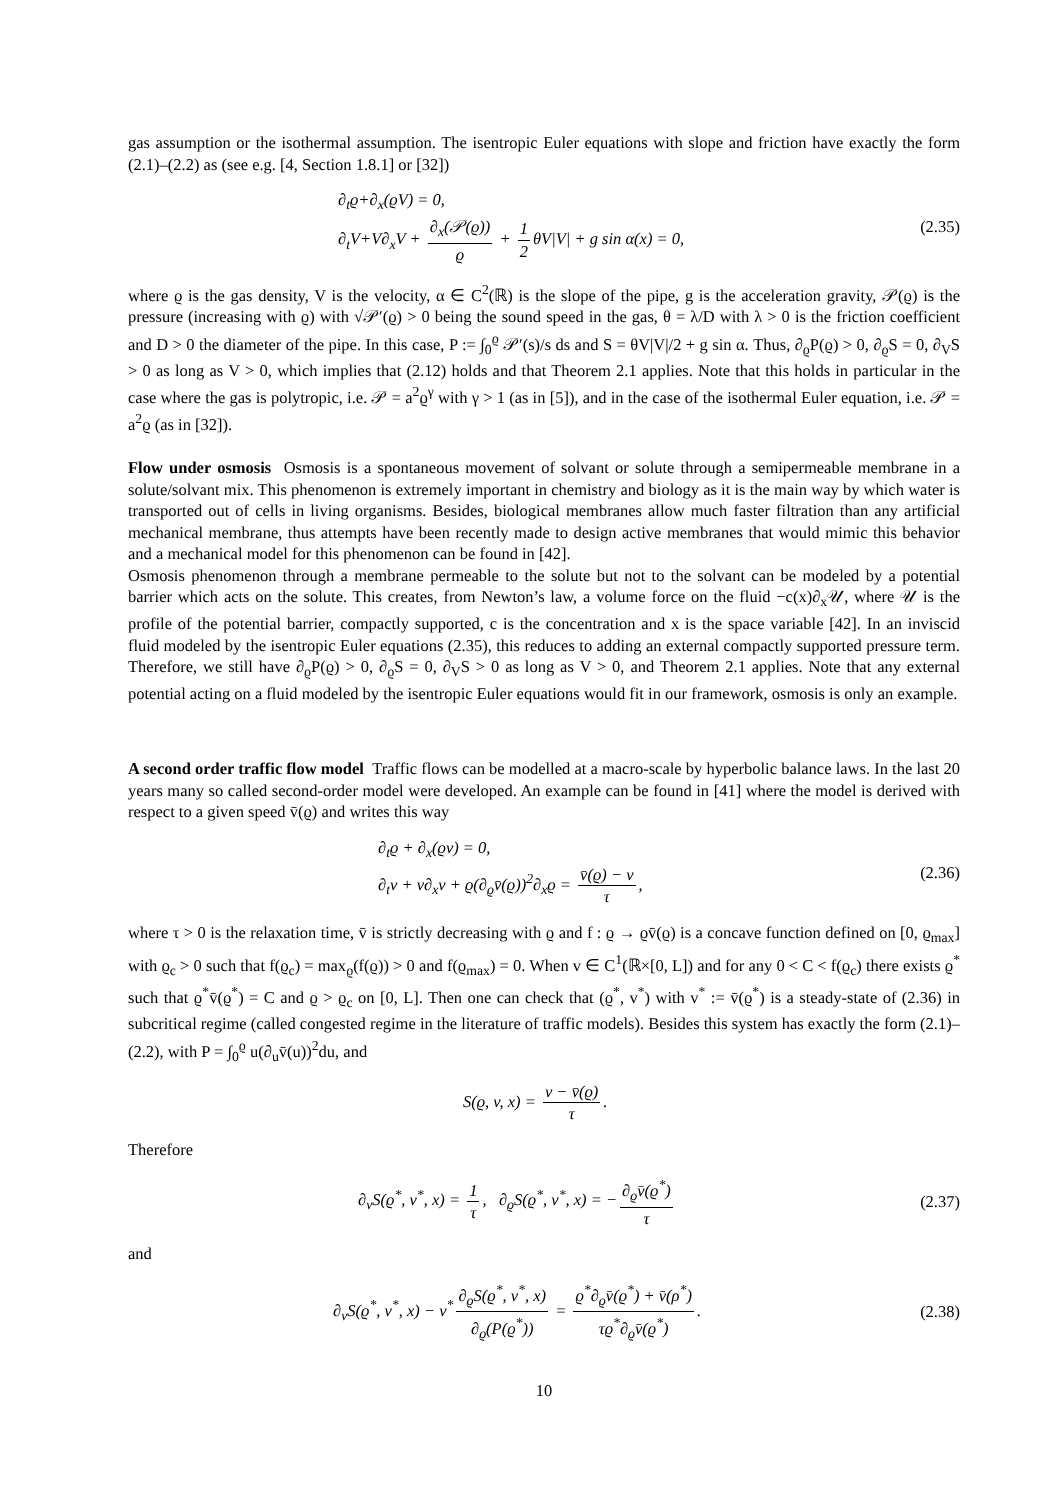gas assumption or the isothermal assumption. The isentropic Euler equations with slope and friction have exactly the form (2.1)–(2.2) as (see e.g. [4, Section 1.8.1] or [32])
∂<sub>t</sub>ϱ+∂<sub>x</sub>(ϱV) = 0,
∂<sub>t</sub>V+V∂<sub>x</sub>V + ∂<sub>x</sub>(𝒫(ϱ)) ϱ + 1 2 θV|V| + g sin α(x) = 0,
(2.35)
where ϱ is the gas density, V is the velocity, α ∈ C<sup>2</sup>(ℝ) is the slope of the pipe, g is the acceleration gravity, 𝒫(ϱ) is the pressure (increasing with ϱ) with √𝒫′(ϱ) > 0 being the sound speed in the gas, θ = λ/D with λ > 0 is the friction coefficient and D > 0 the diameter of the pipe. In this case, P := ∫<sub>0</sub><sup>ϱ</sup> 𝒫′(s)/s ds and S = θV|V|/2 + g sin α. Thus, ∂<sub>ϱ</sub>P(ϱ) > 0, ∂<sub>ϱ</sub>S = 0, ∂<sub>V</sub>S > 0 as long as V > 0, which implies that (2.12) holds and that Theorem 2.1 applies. Note that this holds in particular in the case where the gas is polytropic, i.e. 𝒫 = a<sup>2</sup>ϱ<sup>γ</sup> with γ > 1 (as in [5]), and in the case of the isothermal Euler equation, i.e. 𝒫 = a<sup>2</sup>ϱ (as in [32]).
Flow under osmosis Osmosis is a spontaneous movement of solvant or solute through a semipermeable membrane in a solute/solvant mix. This phenomenon is extremely important in chemistry and biology as it is the main way by which water is transported out of cells in living organisms. Besides, biological membranes allow much faster filtration than any artificial mechanical membrane, thus attempts have been recently made to design active membranes that would mimic this behavior and a mechanical model for this phenomenon can be found in [42].
Osmosis phenomenon through a membrane permeable to the solute but not to the solvant can be modeled by a potential barrier which acts on the solute. This creates, from Newton’s law, a volume force on the fluid −c(x)∂<sub>x</sub>𝒰, where 𝒰 is the profile of the potential barrier, compactly supported, c is the concentration and x is the space variable [42]. In an inviscid fluid modeled by the isentropic Euler equations (2.35), this reduces to adding an external compactly supported pressure term. Therefore, we still have ∂<sub>ϱ</sub>P(ϱ) > 0, ∂<sub>ϱ</sub>S = 0, ∂<sub>V</sub>S > 0 as long as V > 0, and Theorem 2.1 applies. Note that any external potential acting on a fluid modeled by the isentropic Euler equations would fit in our framework, osmosis is only an example.
A second order traffic flow model Traffic flows can be modelled at a macro-scale by hyperbolic balance laws. In the last 20 years many so called second-order model were developed. An example can be found in [41] where the model is derived with respect to a given speed v̄(ϱ) and writes this way
∂<sub>t</sub>ϱ + ∂<sub>x</sub>(ϱv) = 0,
∂<sub>t</sub>v + v∂<sub>x</sub>v + ϱ(∂<sub>ϱ</sub>v̄(ϱ))<sup>2</sup>∂<sub>x</sub>ϱ = v̄(ϱ) − v τ,
(2.36)
where τ > 0 is the relaxation time, v̄ is strictly decreasing with ϱ and f : ϱ → ϱv̄(ϱ) is a concave function defined on [0, ϱ<sub>max</sub>] with ϱ<sub>c</sub> > 0 such that f(ϱ<sub>c</sub>) = max<sub>ϱ</sub>(f(ϱ)) > 0 and f(ϱ<sub>max</sub>) = 0. When v ∈ C<sup>1</sup>(ℝ×[0, L]) and for any 0 < C < f(ϱ<sub>c</sub>) there exists ϱ<sup>*</sup> such that ϱ<sup>*</sup>v̄(ϱ<sup>*</sup>) = C and ϱ > ϱ<sub>c</sub> on [0, L]. Then one can check that (ϱ<sup>*</sup>, v<sup>*</sup>) with v<sup>*</sup> := v̄(ϱ<sup>*</sup>) is a steady-state of (2.36) in subcritical regime (called congested regime in the literature of traffic models). Besides this system has exactly the form (2.1)–(2.2), with P = ∫<sub>0</sub><sup>ϱ</sup> u(∂<sub>u</sub>v̄(u))<sup>2</sup>du, and
S(ϱ, v, x) = v − v̄(ϱ) τ.
Therefore
∂<sub>v</sub>S(ϱ<sup>*</sup>, v<sup>*</sup>, x) = 1 τ, ∂<sub>ϱ</sub>S(ϱ<sup>*</sup>, v<sup>*</sup>, x) = − ∂<sub>ϱ</sub>v̄(ϱ<sup>*</sup>) τ
(2.37)
and
∂<sub>v</sub>S(ϱ<sup>*</sup>, v<sup>*</sup>, x) − v<sup>*</sup> ∂<sub>ϱ</sub>S(ϱ<sup>*</sup>, v<sup>*</sup>, x) ∂<sub>ϱ</sub>(P(ϱ<sup>*</sup>)) = ϱ<sup>*</sup>∂<sub>ϱ</sub>v̄(ϱ<sup>*</sup>) + v̄(ρ<sup>*</sup>) τϱ<sup>*</sup>∂<sub>ϱ</sub>v̄(ϱ<sup>*</sup>).
(2.38)
10